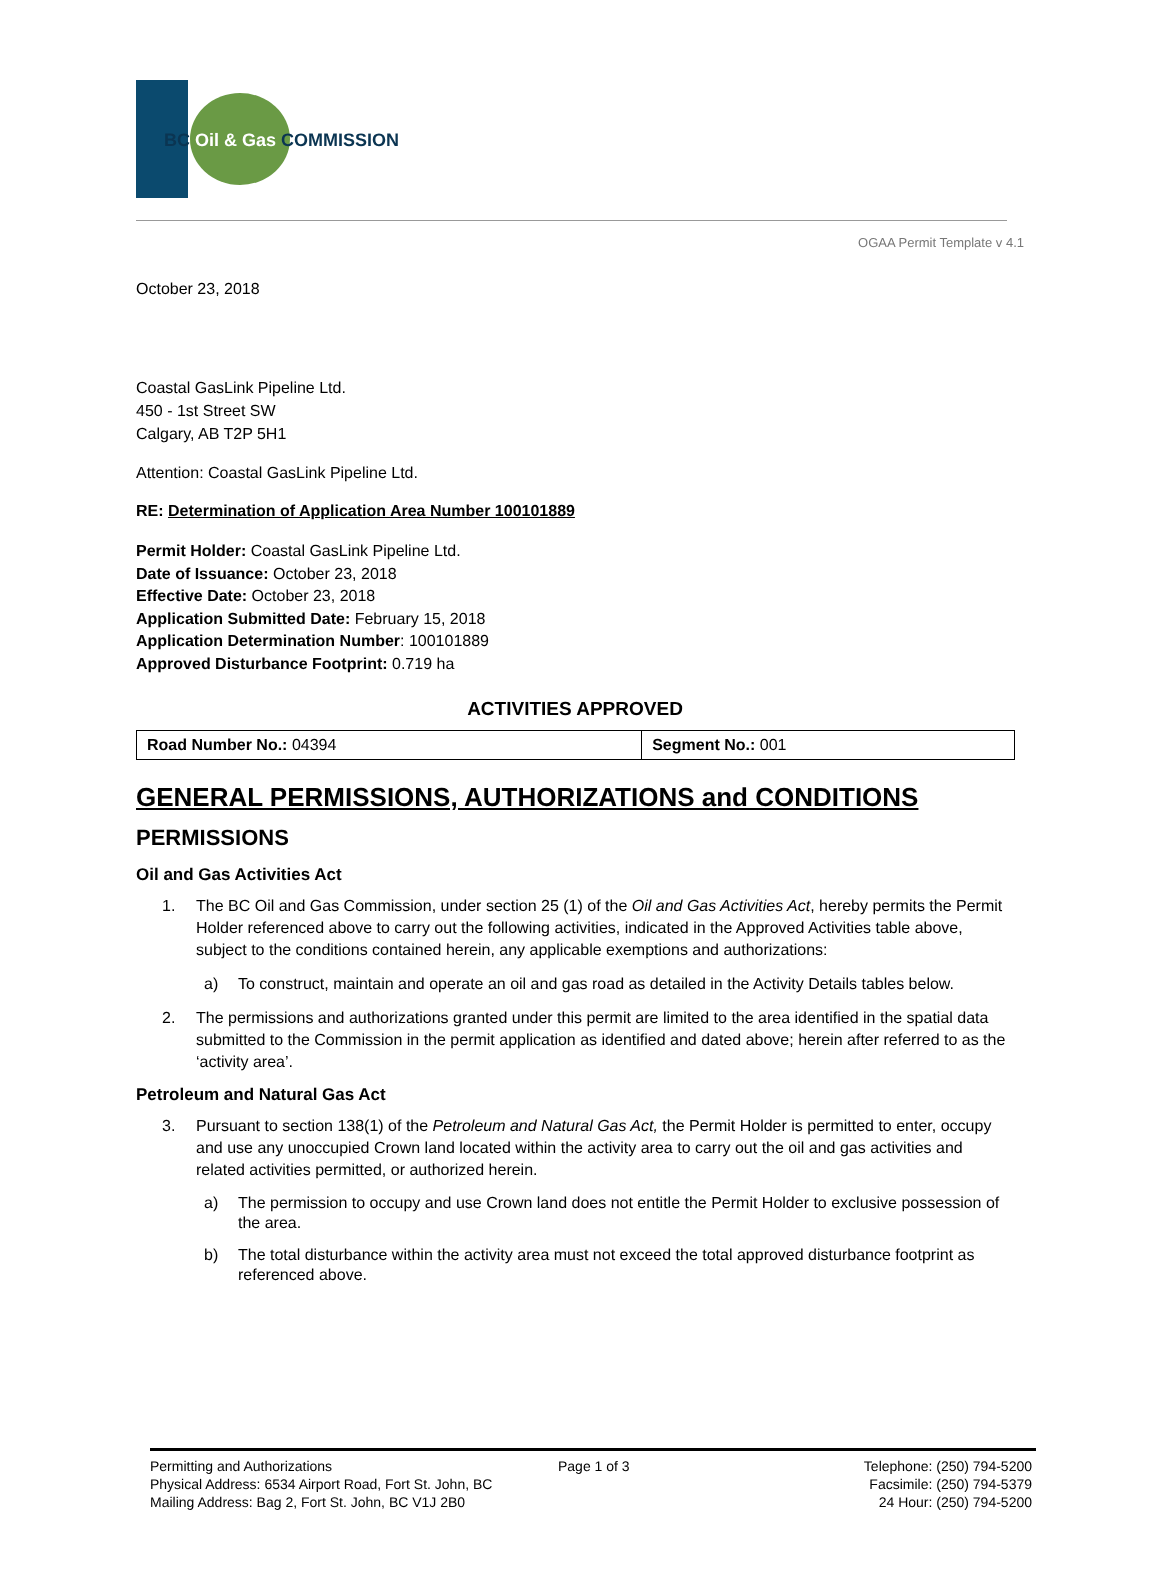BC Oil & Gas COMMISSION
OGAA Permit Template v 4.1
October 23, 2018
Coastal GasLink Pipeline Ltd.
450 - 1st Street SW
Calgary, AB T2P 5H1
Attention: Coastal GasLink Pipeline Ltd.
RE: Determination of Application Area Number 100101889
Permit Holder: Coastal GasLink Pipeline Ltd.
Date of Issuance: October 23, 2018
Effective Date: October 23, 2018
Application Submitted Date: February 15, 2018
Application Determination Number: 100101889
Approved Disturbance Footprint: 0.719 ha
ACTIVITIES APPROVED
| Road Number No.: 04394 | Segment No.: 001 |
GENERAL PERMISSIONS, AUTHORIZATIONS and CONDITIONS
PERMISSIONS
Oil and Gas Activities Act
1. The BC Oil and Gas Commission, under section 25 (1) of the Oil and Gas Activities Act, hereby permits the Permit Holder referenced above to carry out the following activities, indicated in the Approved Activities table above, subject to the conditions contained herein, any applicable exemptions and authorizations:
a) To construct, maintain and operate an oil and gas road as detailed in the Activity Details tables below.
2. The permissions and authorizations granted under this permit are limited to the area identified in the spatial data submitted to the Commission in the permit application as identified and dated above; herein after referred to as the ‘activity area’.
Petroleum and Natural Gas Act
3. Pursuant to section 138(1) of the Petroleum and Natural Gas Act, the Permit Holder is permitted to enter, occupy and use any unoccupied Crown land located within the activity area to carry out the oil and gas activities and related activities permitted, or authorized herein.
a) The permission to occupy and use Crown land does not entitle the Permit Holder to exclusive possession of the area.
b) The total disturbance within the activity area must not exceed the total approved disturbance footprint as referenced above.
Permitting and Authorizations
Physical Address: 6534 Airport Road, Fort St. John, BC
Mailing Address: Bag 2, Fort St. John, BC V1J 2B0
Page 1 of 3 Telephone: (250) 794-5200
Facsimile: (250) 794-5379
24 Hour: (250) 794-5200